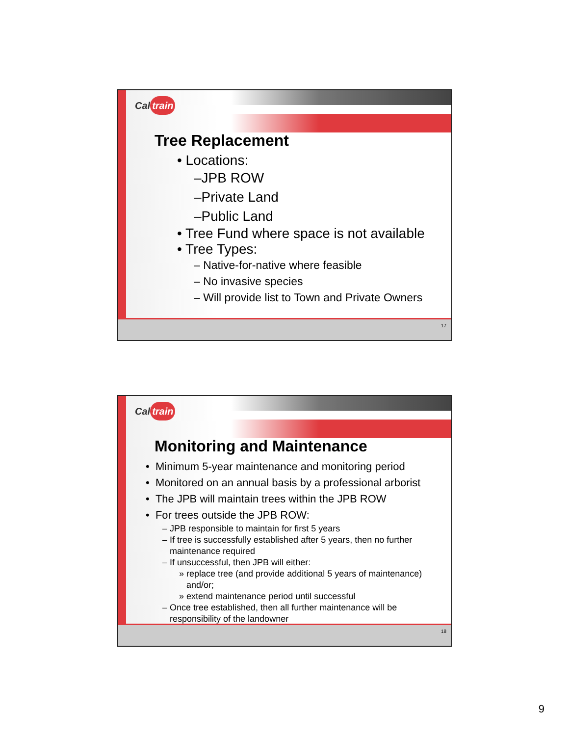Cal train
Tree Replacement
• Locations:
–JPB ROW
–Private Land
–Public Land
• Tree Fund where space is not available
• Tree Types:
– Native-for-native where feasible
– No invasive species
– Will provide list to Town and Private Owners
17
Cal train
Monitoring and Maintenance
• Minimum 5-year maintenance and monitoring period
• Monitored on an annual basis by a professional arborist
• The JPB will maintain trees within the JPB ROW
• For trees outside the JPB ROW:
– JPB responsible to maintain for first 5 years
– If tree is successfully established after 5 years, then no further
maintenance required
– If unsuccessful, then JPB will either:
» replace tree (and provide additional 5 years of maintenance)
and/or;
» extend maintenance period until successful
– Once tree established, then all further maintenance will be
responsibility of the landowner
18
9